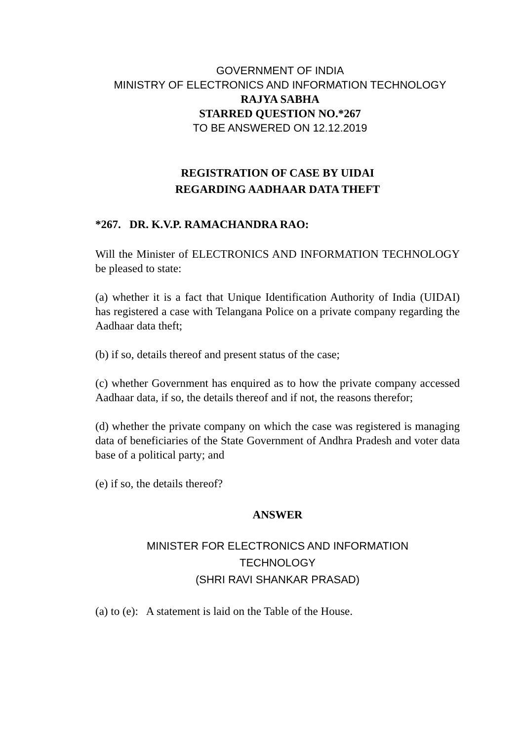GOVERNMENT OF INDIA
MINISTRY OF ELECTRONICS AND INFORMATION TECHNOLOGY
RAJYA SABHA
STARRED QUESTION NO.*267
TO BE ANSWERED ON 12.12.2019
REGISTRATION OF CASE BY UIDAI
REGARDING AADHAAR DATA THEFT
*267. DR. K.V.P. RAMACHANDRA RAO:
Will the Minister of ELECTRONICS AND INFORMATION TECHNOLOGY be pleased to state:
(a) whether it is a fact that Unique Identification Authority of India (UIDAI) has registered a case with Telangana Police on a private company regarding the Aadhaar data theft;
(b) if so, details thereof and present status of the case;
(c) whether Government has enquired as to how the private company accessed Aadhaar data, if so, the details thereof and if not, the reasons therefor;
(d) whether the private company on which the case was registered is managing data of beneficiaries of the State Government of Andhra Pradesh and voter data base of a political party; and
(e) if so, the details thereof?
ANSWER
MINISTER FOR ELECTRONICS AND INFORMATION
TECHNOLOGY
(SHRI RAVI SHANKAR PRASAD)
(a) to (e): A statement is laid on the Table of the House.